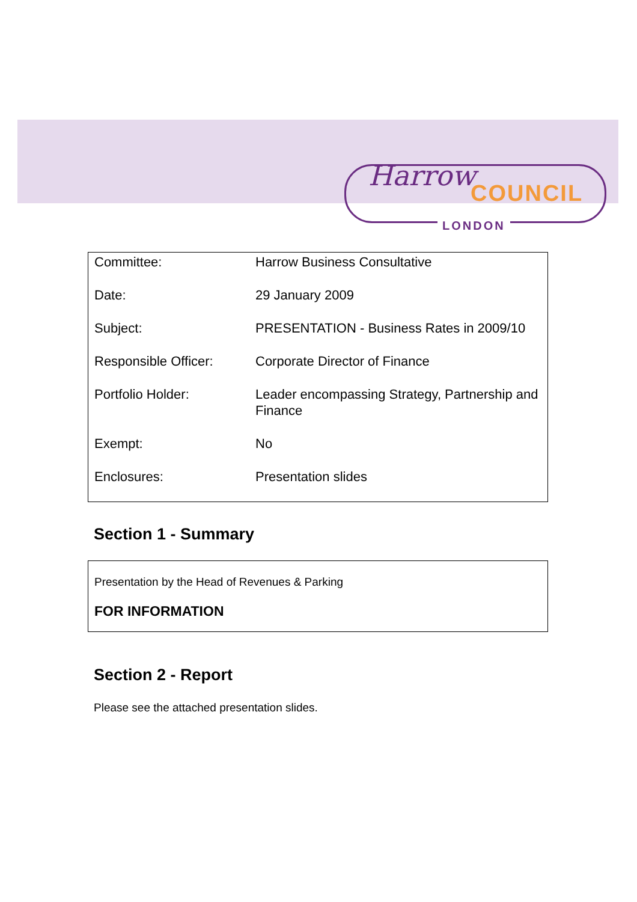Harrow
COUNCIL
LONDON
| Committee: | Harrow Business Consultative |
| Date: | 29 January 2009 |
| Subject: | PRESENTATION - Business Rates in 2009/10 |
| Responsible Officer: | Corporate Director of Finance |
| Portfolio Holder: | Leader encompassing Strategy, Partnership and Finance |
| Exempt: | No |
| Enclosures: | Presentation slides |
Section 1 - Summary
Presentation by the Head of Revenues & Parking
FOR INFORMATION
Section 2 - Report
Please see the attached presentation slides.